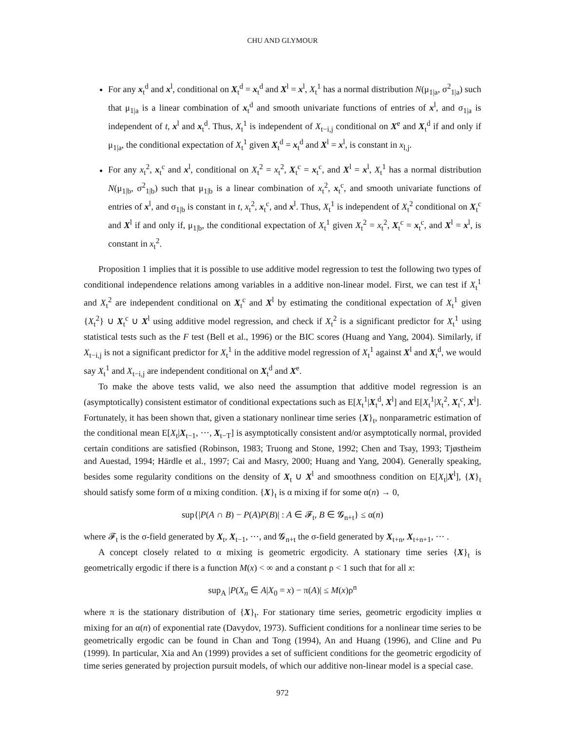CHU AND GLYMOUR
For any x<sub>t</sub><sup>d</sup> and x<sup>l</sup>, conditional on X<sub>t</sub><sup>d</sup> = x<sub>t</sub><sup>d</sup> and X<sup>l</sup> = x<sup>l</sup>, X<sub>t</sub><sup>1</sup> has a normal distribution N(μ<sub>1|a</sub>, σ<sup>2</sup><sub>1|a</sub>) such that μ<sub>1|a</sub> is a linear combination of x<sub>t</sub><sup>d</sup> and smooth univariate functions of entries of x<sup>l</sup>, and σ<sub>1|a</sub> is independent of t, x<sup>l</sup> and x<sub>t</sub><sup>d</sup>. Thus, X<sub>t</sub><sup>1</sup> is independent of X<sub>t−i,j</sub> conditional on X<sup>e</sup> and X<sub>t</sub><sup>d</sup> if and only if μ<sub>1|a</sub>, the conditional expectation of X<sub>t</sub><sup>1</sup> given X<sub>t</sub><sup>d</sup> = x<sub>t</sub><sup>d</sup> and X<sup>l</sup> = x<sup>l</sup>, is constant in x<sub>l,j</sub>.
For any x<sub>t</sub><sup>2</sup>, x<sub>t</sub><sup>c</sup> and x<sup>l</sup>, conditional on X<sub>t</sub><sup>2</sup> = x<sub>t</sub><sup>2</sup>, X<sub>t</sub><sup>c</sup> = x<sub>t</sub><sup>c</sup>, and X<sup>l</sup> = x<sup>l</sup>, X<sub>t</sub><sup>1</sup> has a normal distribution N(μ<sub>1|b</sub>, σ<sup>2</sup><sub>1|b</sub>) such that μ<sub>1|b</sub> is a linear combination of x<sub>t</sub><sup>2</sup>, x<sub>t</sub><sup>c</sup>, and smooth univariate functions of entries of x<sup>l</sup>, and σ<sub>1|b</sub> is constant in t, x<sub>t</sub><sup>2</sup>, x<sub>t</sub><sup>c</sup>, and x<sup>l</sup>. Thus, X<sub>t</sub><sup>1</sup> is independent of X<sub>t</sub><sup>2</sup> conditional on X<sub>t</sub><sup>c</sup> and X<sup>l</sup> if and only if, μ<sub>1|b</sub>, the conditional expectation of X<sub>t</sub><sup>1</sup> given X<sub>t</sub><sup>2</sup> = x<sub>t</sub><sup>2</sup>, X<sub>t</sub><sup>c</sup> = x<sub>t</sub><sup>c</sup>, and X<sup>l</sup> = x<sup>l</sup>, is constant in x<sub>t</sub><sup>2</sup>.
Proposition 1 implies that it is possible to use additive model regression to test the following two types of conditional independence relations among variables in a additive non-linear model. First, we can test if X<sub>t</sub><sup>1</sup> and X<sub>t</sub><sup>2</sup> are independent conditional on X<sub>t</sub><sup>c</sup> and X<sup>l</sup> by estimating the conditional expectation of X<sub>t</sub><sup>1</sup> given {X<sub>t</sub><sup>2</sup>} ∪ X<sub>t</sub><sup>c</sup> ∪ X<sup>l</sup> using additive model regression, and check if X<sub>t</sub><sup>2</sup> is a significant predictor for X<sub>t</sub><sup>1</sup> using statistical tests such as the F test (Bell et al., 1996) or the BIC scores (Huang and Yang, 2004). Similarly, if X<sub>t−i,j</sub> is not a significant predictor for X<sub>t</sub><sup>1</sup> in the additive model regression of X<sub>t</sub><sup>1</sup> against X<sup>l</sup> and X<sub>t</sub><sup>d</sup>, we would say X<sub>t</sub><sup>1</sup> and X<sub>t−i,j</sub> are independent conditional on X<sub>t</sub><sup>d</sup> and X<sup>e</sup>.
To make the above tests valid, we also need the assumption that additive model regression is an (asymptotically) consistent estimator of conditional expectations such as E[X<sub>t</sub><sup>1</sup>|X<sub>t</sub><sup>d</sup>, X<sup>l</sup>] and E[X<sub>t</sub><sup>1</sup>|X<sub>t</sub><sup>2</sup>, X<sub>t</sub><sup>c</sup>, X<sup>l</sup>]. Fortunately, it has been shown that, given a stationary nonlinear time series {X}<sub>t</sub>, nonparametric estimation of the conditional mean E[X<sub>t</sub>|X<sub>t−1</sub>, ···, X<sub>t−T</sub>] is asymptotically consistent and/or asymptotically normal, provided certain conditions are satisfied (Robinson, 1983; Truong and Stone, 1992; Chen and Tsay, 1993; Tjøstheim and Auestad, 1994; Härdle et al., 1997; Cai and Masry, 2000; Huang and Yang, 2004). Generally speaking, besides some regularity conditions on the density of X<sub>t</sub> ∪ X<sup>l</sup> and smoothness condition on E[X<sub>t</sub>|X<sup>l</sup>], {X}<sub>t</sub> should satisfy some form of α mixing condition. {X}<sub>t</sub> is α mixing if for some α(n) → 0,
sup{|P(A ∩ B) − P(A)P(B)| : A ∈ 𝓕<sub>t</sub>, B ∈ 𝓖<sub>n+t</sub>} ≤ α(n)
where 𝓕<sub>t</sub> is the σ-field generated by X<sub>t</sub>, X<sub>t−1</sub>, ···, and 𝓖<sub>n+t</sub> the σ-field generated by X<sub>t+n</sub>, X<sub>t+n+1</sub>, ··· .
A concept closely related to α mixing is geometric ergodicity. A stationary time series {X}<sub>t</sub> is geometrically ergodic if there is a function M(x) < ∞ and a constant ρ < 1 such that for all x:
sup<sub>A</sub> |P(X<sub>n</sub> ∈ A|X<sub>0</sub> = x) − π(A)| ≤ M(x)ρ<sup>n</sup>
where π is the stationary distribution of {X}<sub>t</sub>. For stationary time series, geometric ergodicity implies α mixing for an α(n) of exponential rate (Davydov, 1973). Sufficient conditions for a nonlinear time series to be geometrically ergodic can be found in Chan and Tong (1994), An and Huang (1996), and Cline and Pu (1999). In particular, Xia and An (1999) provides a set of sufficient conditions for the geometric ergodicity of time series generated by projection pursuit models, of which our additive non-linear model is a special case.
972